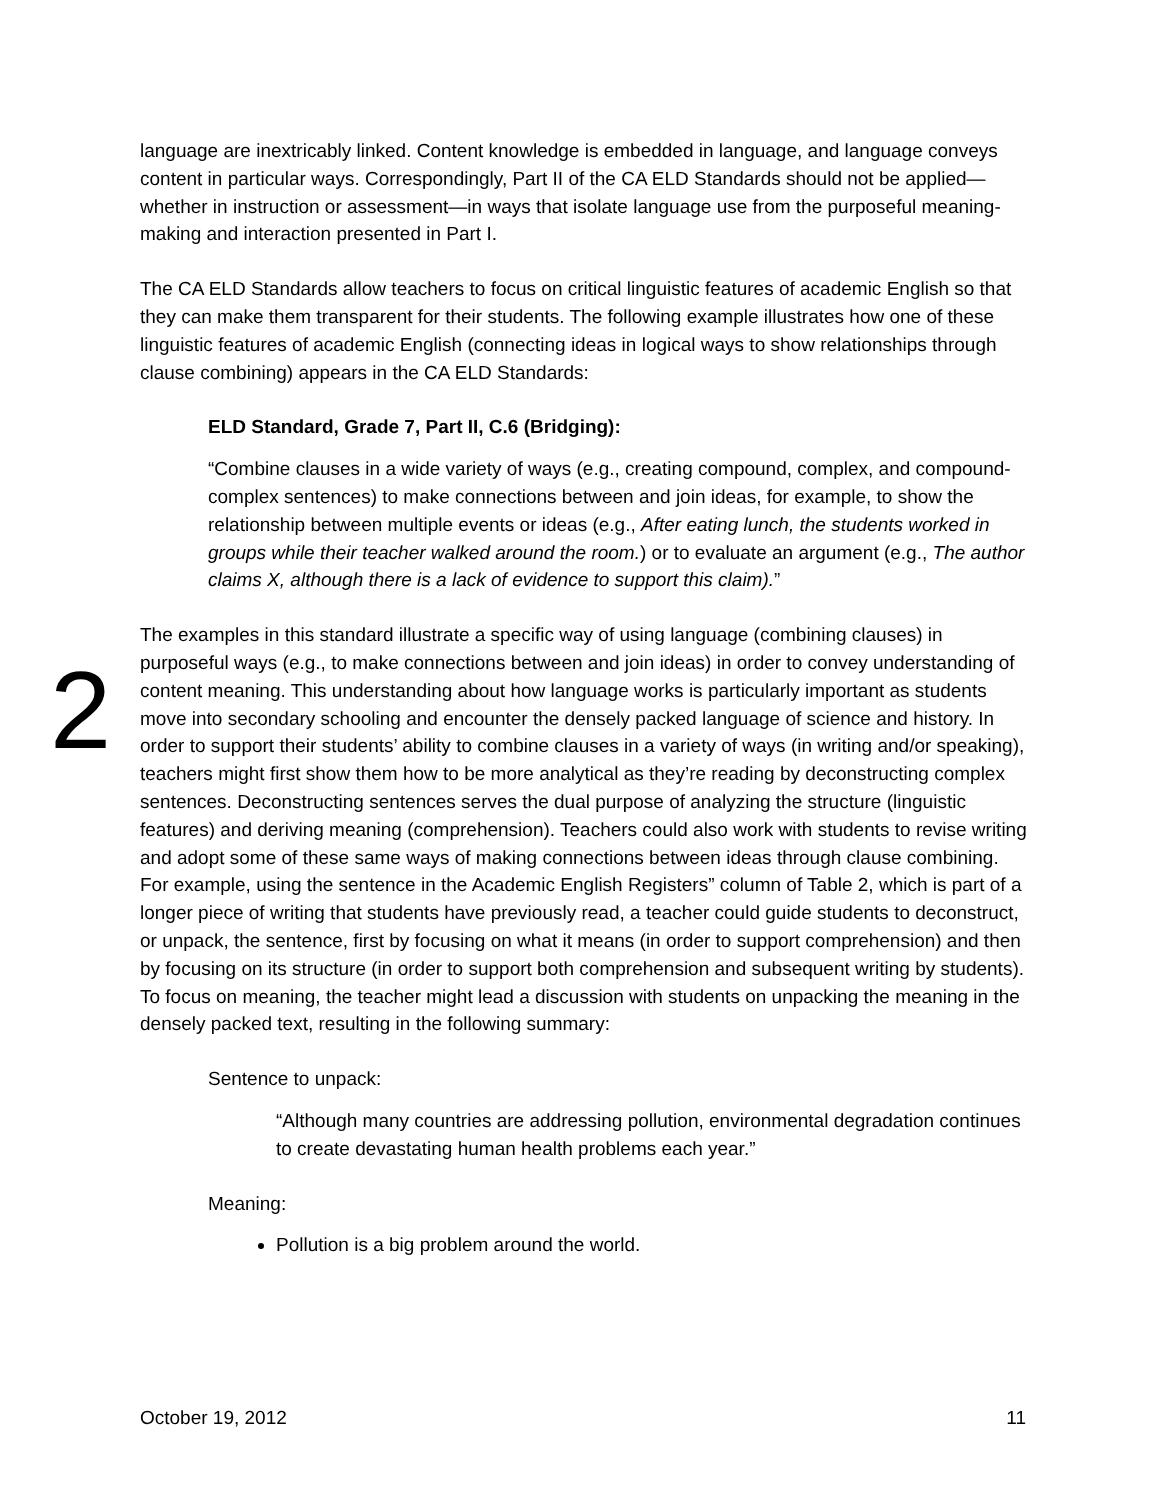language are inextricably linked. Content knowledge is embedded in language, and language conveys content in particular ways. Correspondingly, Part II of the CA ELD Standards should not be applied—whether in instruction or assessment—in ways that isolate language use from the purposeful meaning-making and interaction presented in Part I.
The CA ELD Standards allow teachers to focus on critical linguistic features of academic English so that they can make them transparent for their students. The following example illustrates how one of these linguistic features of academic English (connecting ideas in logical ways to show relationships through clause combining) appears in the CA ELD Standards:
ELD Standard, Grade 7, Part II, C.6 (Bridging):
“Combine clauses in a wide variety of ways (e.g., creating compound, complex, and compound-complex sentences) to make connections between and join ideas, for example, to show the relationship between multiple events or ideas (e.g., After eating lunch, the students worked in groups while their teacher walked around the room.) or to evaluate an argument (e.g., The author claims X, although there is a lack of evidence to support this claim).”
2
The examples in this standard illustrate a specific way of using language (combining clauses) in purposeful ways (e.g., to make connections between and join ideas) in order to convey understanding of content meaning. This understanding about how language works is particularly important as students move into secondary schooling and encounter the densely packed language of science and history. In order to support their students’ ability to combine clauses in a variety of ways (in writing and/or speaking), teachers might first show them how to be more analytical as they’re reading by deconstructing complex sentences. Deconstructing sentences serves the dual purpose of analyzing the structure (linguistic features) and deriving meaning (comprehension). Teachers could also work with students to revise writing and adopt some of these same ways of making connections between ideas through clause combining. For example, using the sentence in the Academic English Registers” column of Table 2, which is part of a longer piece of writing that students have previously read, a teacher could guide students to deconstruct, or unpack, the sentence, first by focusing on what it means (in order to support comprehension) and then by focusing on its structure (in order to support both comprehension and subsequent writing by students). To focus on meaning, the teacher might lead a discussion with students on unpacking the meaning in the densely packed text, resulting in the following summary:
Sentence to unpack:
“Although many countries are addressing pollution, environmental degradation continues to create devastating human health problems each year.”
Meaning:
Pollution is a big problem around the world.
October 19, 2012 11